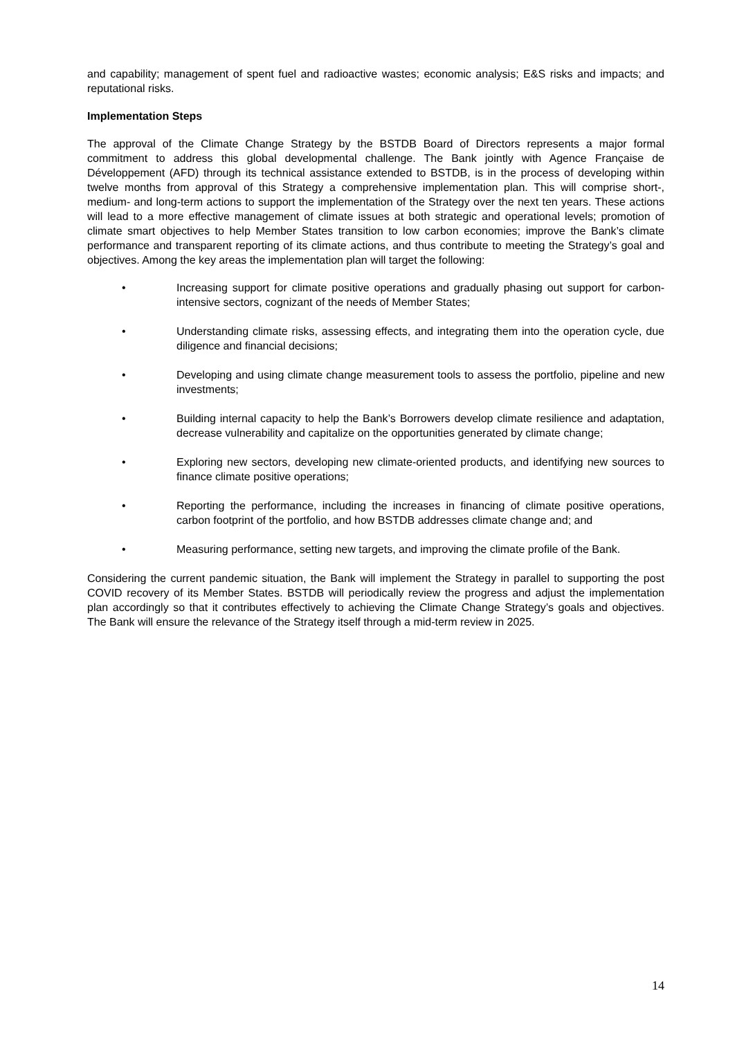and capability; management of spent fuel and radioactive wastes; economic analysis; E&S risks and impacts; and reputational risks.
Implementation Steps
The approval of the Climate Change Strategy by the BSTDB Board of Directors represents a major formal commitment to address this global developmental challenge. The Bank jointly with Agence Française de Développement (AFD) through its technical assistance extended to BSTDB, is in the process of developing within twelve months from approval of this Strategy a comprehensive implementation plan. This will comprise short-, medium- and long-term actions to support the implementation of the Strategy over the next ten years. These actions will lead to a more effective management of climate issues at both strategic and operational levels; promotion of climate smart objectives to help Member States transition to low carbon economies; improve the Bank’s climate performance and transparent reporting of its climate actions, and thus contribute to meeting the Strategy’s goal and objectives. Among the key areas the implementation plan will target the following:
• Increasing support for climate positive operations and gradually phasing out support for carbon-intensive sectors, cognizant of the needs of Member States;
• Understanding climate risks, assessing effects, and integrating them into the operation cycle, due diligence and financial decisions;
• Developing and using climate change measurement tools to assess the portfolio, pipeline and new investments;
• Building internal capacity to help the Bank’s Borrowers develop climate resilience and adaptation, decrease vulnerability and capitalize on the opportunities generated by climate change;
• Exploring new sectors, developing new climate-oriented products, and identifying new sources to finance climate positive operations;
• Reporting the performance, including the increases in financing of climate positive operations, carbon footprint of the portfolio, and how BSTDB addresses climate change and; and
• Measuring performance, setting new targets, and improving the climate profile of the Bank.
Considering the current pandemic situation, the Bank will implement the Strategy in parallel to supporting the post COVID recovery of its Member States. BSTDB will periodically review the progress and adjust the implementation plan accordingly so that it contributes effectively to achieving the Climate Change Strategy’s goals and objectives. The Bank will ensure the relevance of the Strategy itself through a mid-term review in 2025.
14